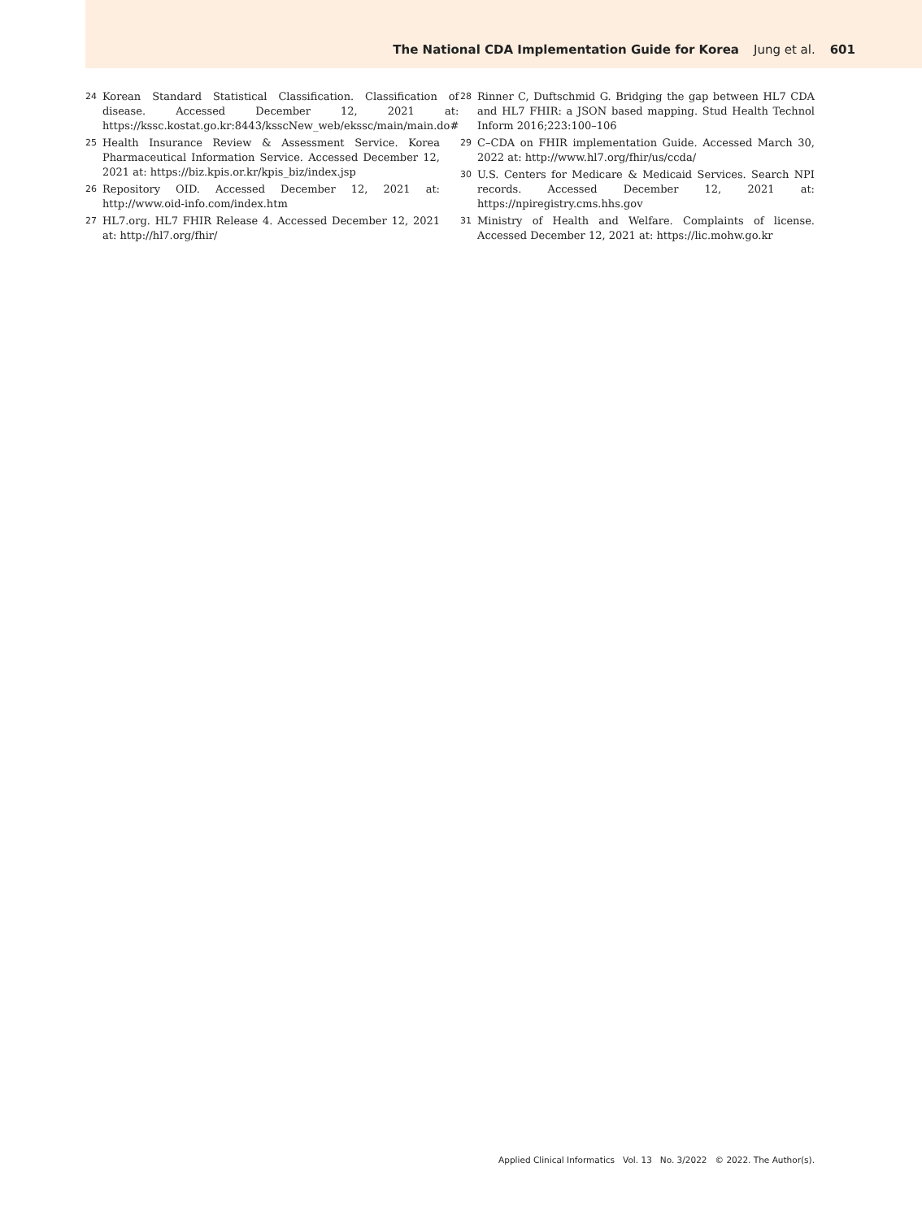The National CDA Implementation Guide for Korea Jung et al. 601
24
Korean Standard Statistical Classification. Classification of disease. Accessed December 12, 2021 at: https://kssc.kostat.go.kr:8443/ksscNew_web/ekssc/main/main.do#
25
Health Insurance Review & Assessment Service. Korea Pharmaceutical Information Service. Accessed December 12, 2021 at: https://biz.kpis.or.kr/kpis_biz/index.jsp
26
Repository OID. Accessed December 12, 2021 at: http://www.oid-info.com/index.htm
27
HL7.org. HL7 FHIR Release 4. Accessed December 12, 2021 at: http://hl7.org/fhir/
28
Rinner C, Duftschmid G. Bridging the gap between HL7 CDA and HL7 FHIR: a JSON based mapping. Stud Health Technol Inform 2016;223:100–106
29
C–CDA on FHIR implementation Guide. Accessed March 30, 2022 at: http://www.hl7.org/fhir/us/ccda/
30
U.S. Centers for Medicare & Medicaid Services. Search NPI records. Accessed December 12, 2021 at: https://npiregistry.cms.hhs.gov
31
Ministry of Health and Welfare. Complaints of license. Accessed December 12, 2021 at: https://lic.mohw.go.kr
Applied Clinical Informatics Vol. 13 No. 3/2022 © 2022. The Author(s).